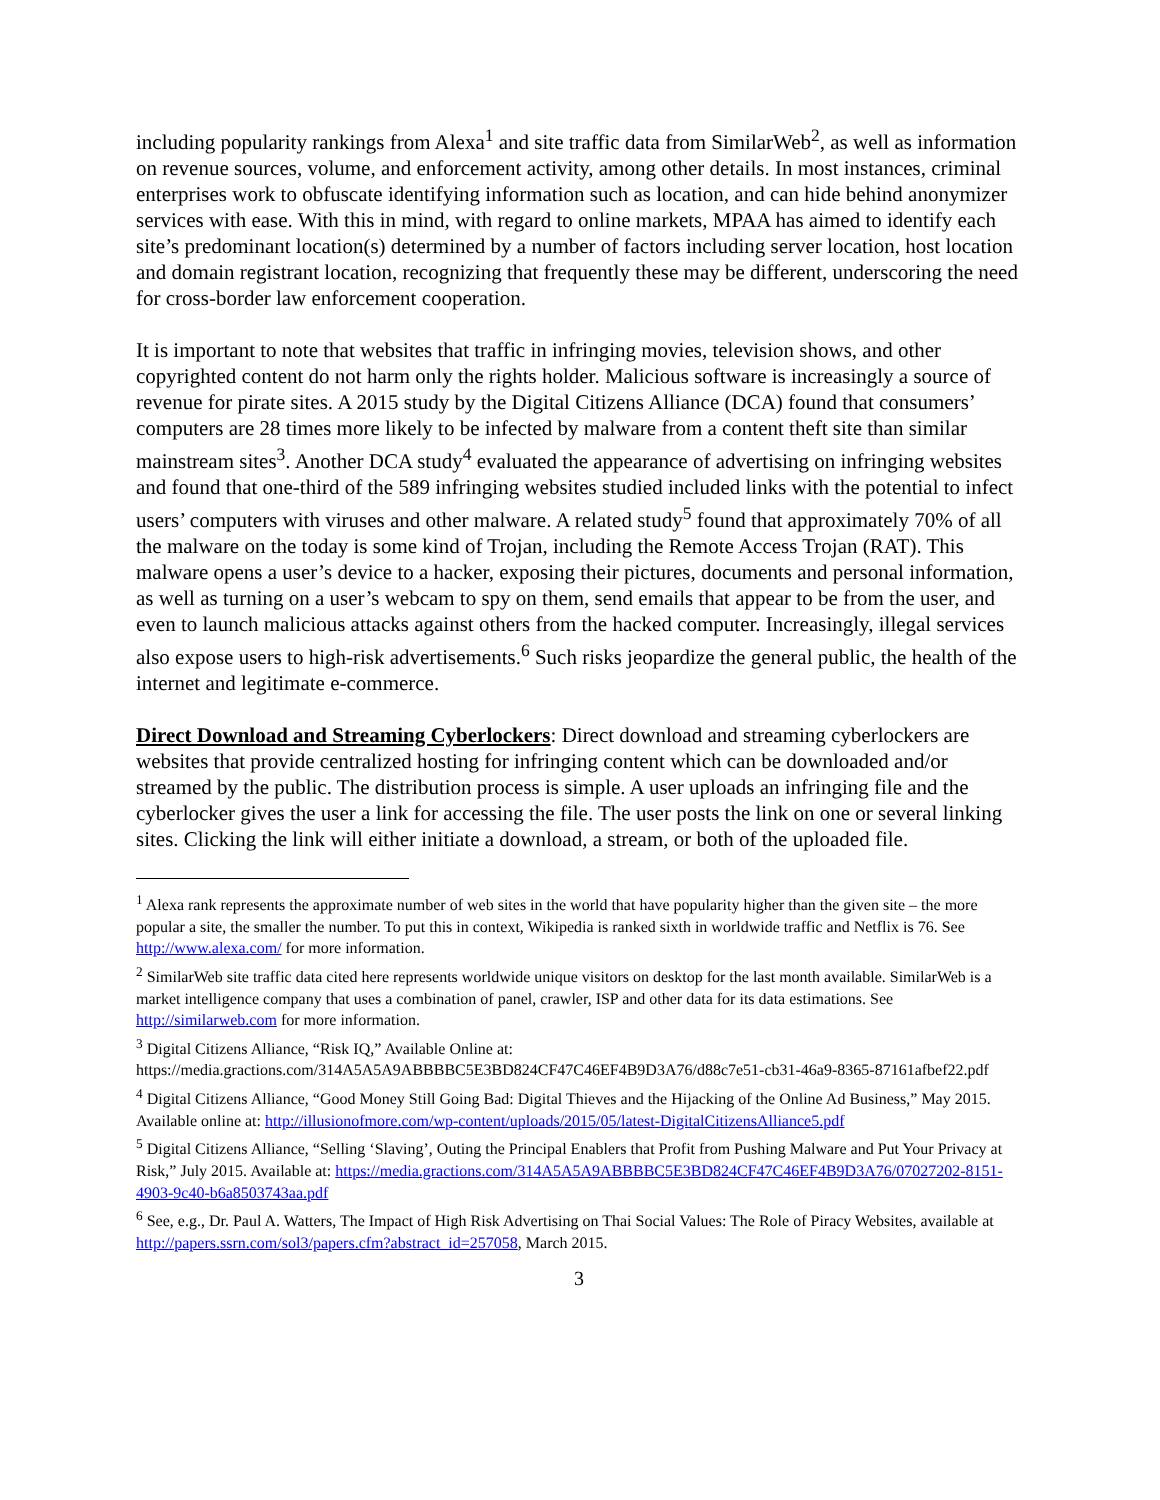including popularity rankings from Alexa<sup>1</sup> and site traffic data from SimilarWeb<sup>2</sup>, as well as information on revenue sources, volume, and enforcement activity, among other details. In most instances, criminal enterprises work to obfuscate identifying information such as location, and can hide behind anonymizer services with ease. With this in mind, with regard to online markets, MPAA has aimed to identify each site’s predominant location(s) determined by a number of factors including server location, host location and domain registrant location, recognizing that frequently these may be different, underscoring the need for cross-border law enforcement cooperation.
It is important to note that websites that traffic in infringing movies, television shows, and other copyrighted content do not harm only the rights holder. Malicious software is increasingly a source of revenue for pirate sites. A 2015 study by the Digital Citizens Alliance (DCA) found that consumers’ computers are 28 times more likely to be infected by malware from a content theft site than similar mainstream sites<sup>3</sup>. Another DCA study<sup>4</sup> evaluated the appearance of advertising on infringing websites and found that one-third of the 589 infringing websites studied included links with the potential to infect users’ computers with viruses and other malware. A related study<sup>5</sup> found that approximately 70% of all the malware on the today is some kind of Trojan, including the Remote Access Trojan (RAT). This malware opens a user’s device to a hacker, exposing their pictures, documents and personal information, as well as turning on a user’s webcam to spy on them, send emails that appear to be from the user, and even to launch malicious attacks against others from the hacked computer. Increasingly, illegal services also expose users to high-risk advertisements.<sup>6</sup> Such risks jeopardize the general public, the health of the internet and legitimate e-commerce.
Direct Download and Streaming Cyberlockers: Direct download and streaming cyberlockers are websites that provide centralized hosting for infringing content which can be downloaded and/or streamed by the public. The distribution process is simple. A user uploads an infringing file and the cyberlocker gives the user a link for accessing the file. The user posts the link on one or several linking sites. Clicking the link will either initiate a download, a stream, or both of the uploaded file.
<sup>1</sup> Alexa rank represents the approximate number of web sites in the world that have popularity higher than the given site – the more popular a site, the smaller the number. To put this in context, Wikipedia is ranked sixth in worldwide traffic and Netflix is 76. See http://www.alexa.com/ for more information.
<sup>2</sup> SimilarWeb site traffic data cited here represents worldwide unique visitors on desktop for the last month available. SimilarWeb is a market intelligence company that uses a combination of panel, crawler, ISP and other data for its data estimations. See http://similarweb.com for more information.
<sup>3</sup> Digital Citizens Alliance, “Risk IQ,” Available Online at: https://media.gractions.com/314A5A5A9ABBBBC5E3BD824CF47C46EF4B9D3A76/d88c7e51-cb31-46a9-8365-87161afbef22.pdf
<sup>4</sup> Digital Citizens Alliance, “Good Money Still Going Bad: Digital Thieves and the Hijacking of the Online Ad Business,” May 2015. Available online at: http://illusionofmore.com/wp-content/uploads/2015/05/latest-DigitalCitizensAlliance5.pdf
<sup>5</sup> Digital Citizens Alliance, “Selling ‘Slaving’, Outing the Principal Enablers that Profit from Pushing Malware and Put Your Privacy at Risk,” July 2015. Available at: https://media.gractions.com/314A5A5A9ABBBBC5E3BD824CF47C46EF4B9D3A76/07027202-8151-4903-9c40-b6a8503743aa.pdf
<sup>6</sup> See, e.g., Dr. Paul A. Watters, The Impact of High Risk Advertising on Thai Social Values: The Role of Piracy Websites, available at http://papers.ssrn.com/sol3/papers.cfm?abstract_id=257058, March 2015.
3